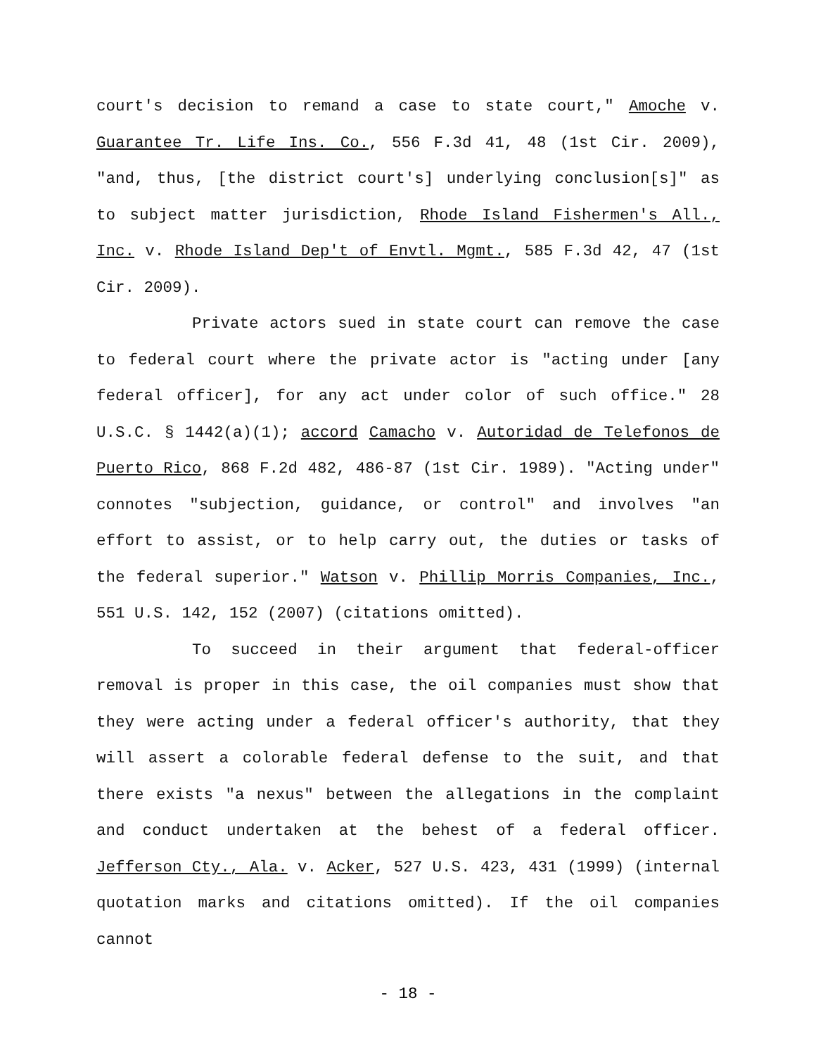court's decision to remand a case to state court," Amoche v. Guarantee Tr. Life Ins. Co., 556 F.3d 41, 48 (1st Cir. 2009), "and, thus, [the district court's] underlying conclusion[s]" as to subject matter jurisdiction, Rhode Island Fishermen's All., Inc. v. Rhode Island Dep't of Envtl. Mgmt., 585 F.3d 42, 47 (1st Cir. 2009).
Private actors sued in state court can remove the case to federal court where the private actor is "acting under [any federal officer], for any act under color of such office." 28 U.S.C. § 1442(a)(1); accord Camacho v. Autoridad de Telefonos de Puerto Rico, 868 F.2d 482, 486-87 (1st Cir. 1989). "Acting under" connotes "subjection, guidance, or control" and involves "an effort to assist, or to help carry out, the duties or tasks of the federal superior." Watson v. Phillip Morris Companies, Inc., 551 U.S. 142, 152 (2007) (citations omitted).
To succeed in their argument that federal-officer removal is proper in this case, the oil companies must show that they were acting under a federal officer's authority, that they will assert a colorable federal defense to the suit, and that there exists "a nexus" between the allegations in the complaint and conduct undertaken at the behest of a federal officer. Jefferson Cty., Ala. v. Acker, 527 U.S. 423, 431 (1999) (internal quotation marks and citations omitted). If the oil companies cannot
- 18 -